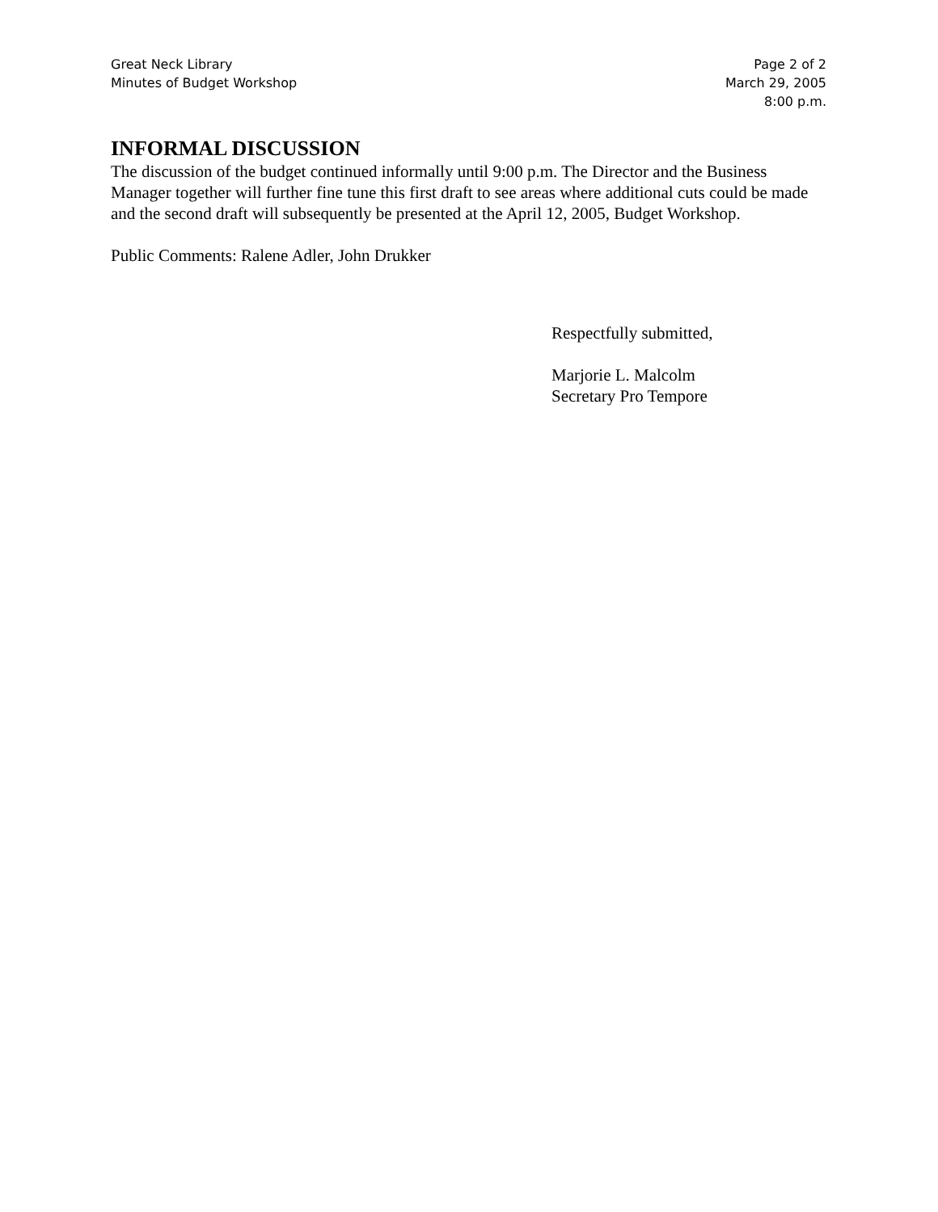Great Neck Library
Minutes of Budget Workshop
Page 2 of 2
March 29, 2005
8:00 p.m.
INFORMAL DISCUSSION
The discussion of the budget continued informally until 9:00 p.m. The Director and the Business Manager together will further fine tune this first draft to see areas where additional cuts could be made and the second draft will subsequently be presented at the April 12, 2005, Budget Workshop.
Public Comments: Ralene Adler, John Drukker
Respectfully submitted,
Marjorie L. Malcolm
Secretary Pro Tempore